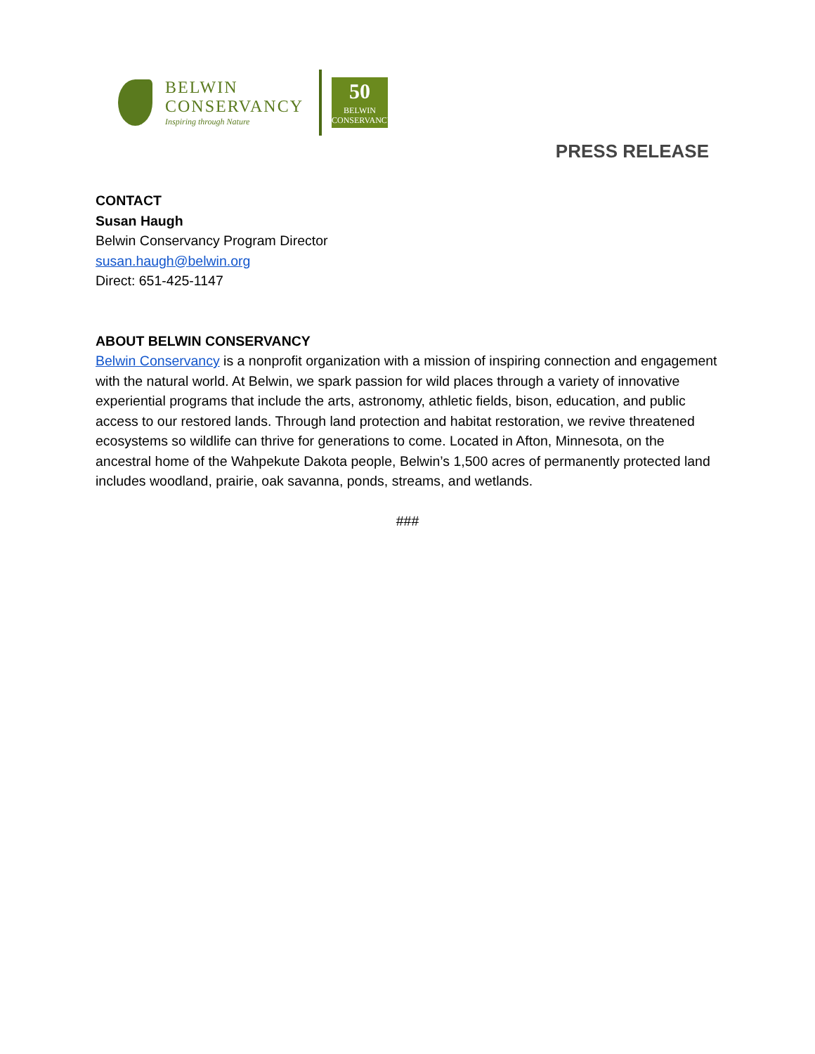BELWIN
CONSERVANCY
Inspiring through Nature
50
BELWIN
CONSERVANCY
PRESS RELEASE
CONTACT
Susan Haugh
Belwin Conservancy Program Director
susan.haugh@belwin.org
Direct: 651-425-1147
ABOUT BELWIN CONSERVANCY
Belwin Conservancy is a nonprofit organization with a mission of inspiring connection and engagement with the natural world. At Belwin, we spark passion for wild places through a variety of innovative experiential programs that include the arts, astronomy, athletic fields, bison, education, and public access to our restored lands. Through land protection and habitat restoration, we revive threatened ecosystems so wildlife can thrive for generations to come. Located in Afton, Minnesota, on the ancestral home of the Wahpekute Dakota people, Belwin’s 1,500 acres of permanently protected land includes woodland, prairie, oak savanna, ponds, streams, and wetlands.
###